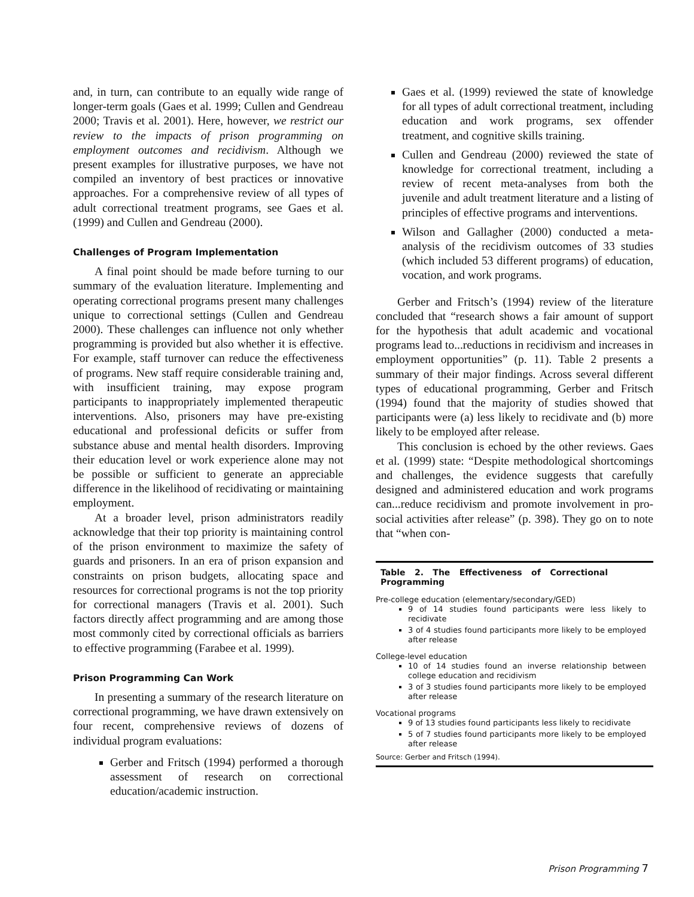and, in turn, can contribute to an equally wide range of longer-term goals (Gaes et al. 1999; Cullen and Gendreau 2000; Travis et al. 2001). Here, however, we restrict our review to the impacts of prison programming on employment outcomes and recidivism. Although we present examples for illustrative purposes, we have not compiled an inventory of best practices or innovative approaches. For a comprehensive review of all types of adult correctional treatment programs, see Gaes et al. (1999) and Cullen and Gendreau (2000).
Challenges of Program Implementation
A final point should be made before turning to our summary of the evaluation literature. Implementing and operating correctional programs present many challenges unique to correctional settings (Cullen and Gendreau 2000). These challenges can influence not only whether programming is provided but also whether it is effective. For example, staff turnover can reduce the effectiveness of programs. New staff require considerable training and, with insufficient training, may expose program participants to inappropriately implemented therapeutic interventions. Also, prisoners may have pre-existing educational and professional deficits or suffer from substance abuse and mental health disorders. Improving their education level or work experience alone may not be possible or sufficient to generate an appreciable difference in the likelihood of recidivating or maintaining employment.
At a broader level, prison administrators readily acknowledge that their top priority is maintaining control of the prison environment to maximize the safety of guards and prisoners. In an era of prison expansion and constraints on prison budgets, allocating space and resources for correctional programs is not the top priority for correctional managers (Travis et al. 2001). Such factors directly affect programming and are among those most commonly cited by correctional officials as barriers to effective programming (Farabee et al. 1999).
Prison Programming Can Work
In presenting a summary of the research literature on correctional programming, we have drawn extensively on four recent, comprehensive reviews of dozens of individual program evaluations:
Gerber and Fritsch (1994) performed a thorough assessment of research on correctional education/academic instruction.
Gaes et al. (1999) reviewed the state of knowledge for all types of adult correctional treatment, including education and work programs, sex offender treatment, and cognitive skills training.
Cullen and Gendreau (2000) reviewed the state of knowledge for correctional treatment, including a review of recent meta-analyses from both the juvenile and adult treatment literature and a listing of principles of effective programs and interventions.
Wilson and Gallagher (2000) conducted a meta-analysis of the recidivism outcomes of 33 studies (which included 53 different programs) of education, vocation, and work programs.
Gerber and Fritsch’s (1994) review of the literature concluded that “research shows a fair amount of support for the hypothesis that adult academic and vocational programs lead to...reductions in recidivism and increases in employment opportunities” (p. 11). Table 2 presents a summary of their major findings. Across several different types of educational programming, Gerber and Fritsch (1994) found that the majority of studies showed that participants were (a) less likely to recidivate and (b) more likely to be employed after release.
This conclusion is echoed by the other reviews. Gaes et al. (1999) state: “Despite methodological shortcomings and challenges, the evidence suggests that carefully designed and administered education and work programs can...reduce recidivism and promote involvement in pro-social activities after release” (p. 398). They go on to note that “when con-
Table 2. The Effectiveness of Correctional Programming
Pre-college education (elementary/secondary/GED)
9 of 14 studies found participants were less likely to recidivate
3 of 4 studies found participants more likely to be employed after release
College-level education
10 of 14 studies found an inverse relationship between college education and recidivism
3 of 3 studies found participants more likely to be employed after release
Vocational programs
9 of 13 studies found participants less likely to recidivate
5 of 7 studies found participants more likely to be employed after release
Source: Gerber and Fritsch (1994).
Prison Programming 7